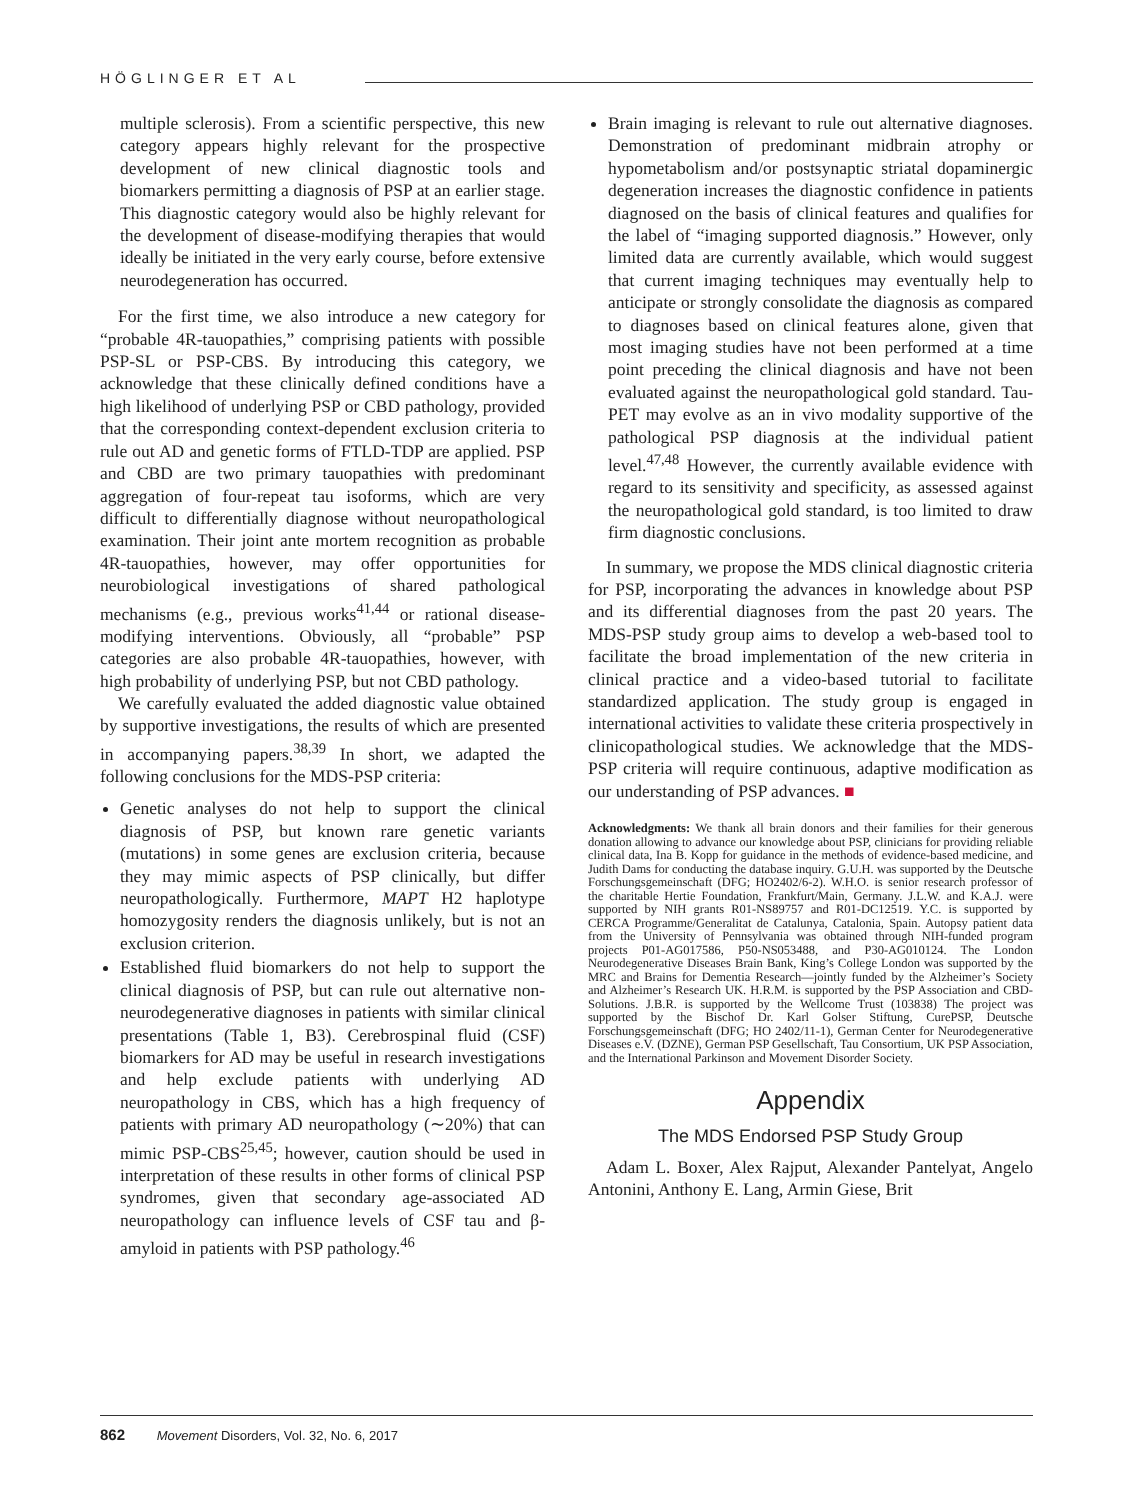HÖGLINGER ET AL
multiple sclerosis). From a scientific perspective, this new category appears highly relevant for the prospective development of new clinical diagnostic tools and biomarkers permitting a diagnosis of PSP at an earlier stage. This diagnostic category would also be highly relevant for the development of disease-modifying therapies that would ideally be initiated in the very early course, before extensive neurodegeneration has occurred.
For the first time, we also introduce a new category for “probable 4R-tauopathies,” comprising patients with possible PSP-SL or PSP-CBS. By introducing this category, we acknowledge that these clinically defined conditions have a high likelihood of underlying PSP or CBD pathology, provided that the corresponding context-dependent exclusion criteria to rule out AD and genetic forms of FTLD-TDP are applied. PSP and CBD are two primary tauopathies with predominant aggregation of four-repeat tau isoforms, which are very difficult to differentially diagnose without neuropathological examination. Their joint ante mortem recognition as probable 4R-tauopathies, however, may offer opportunities for neurobiological investigations of shared pathological mechanisms (e.g., previous works<sup>41,44</sup> or rational disease-modifying interventions. Obviously, all “probable” PSP categories are also probable 4R-tauopathies, however, with high probability of underlying PSP, but not CBD pathology.
We carefully evaluated the added diagnostic value obtained by supportive investigations, the results of which are presented in accompanying papers.<sup>38,39</sup> In short, we adapted the following conclusions for the MDS-PSP criteria:
Genetic analyses do not help to support the clinical diagnosis of PSP, but known rare genetic variants (mutations) in some genes are exclusion criteria, because they may mimic aspects of PSP clinically, but differ neuropathologically. Furthermore, MAPT H2 haplotype homozygosity renders the diagnosis unlikely, but is not an exclusion criterion.
Established fluid biomarkers do not help to support the clinical diagnosis of PSP, but can rule out alternative non-neurodegenerative diagnoses in patients with similar clinical presentations (Table 1, B3). Cerebrospinal fluid (CSF) biomarkers for AD may be useful in research investigations and help exclude patients with underlying AD neuropathology in CBS, which has a high frequency of patients with primary AD neuropathology (∼20%) that can mimic PSP-CBS<sup>25,45</sup>; however, caution should be used in interpretation of these results in other forms of clinical PSP syndromes, given that secondary age-associated AD neuropathology can influence levels of CSF tau and β-amyloid in patients with PSP pathology.<sup>46</sup>
Brain imaging is relevant to rule out alternative diagnoses. Demonstration of predominant midbrain atrophy or hypometabolism and/or postsynaptic striatal dopaminergic degeneration increases the diagnostic confidence in patients diagnosed on the basis of clinical features and qualifies for the label of “imaging supported diagnosis.” However, only limited data are currently available, which would suggest that current imaging techniques may eventually help to anticipate or strongly consolidate the diagnosis as compared to diagnoses based on clinical features alone, given that most imaging studies have not been performed at a time point preceding the clinical diagnosis and have not been evaluated against the neuropathological gold standard. Tau-PET may evolve as an in vivo modality supportive of the pathological PSP diagnosis at the individual patient level.<sup>47,48</sup> However, the currently available evidence with regard to its sensitivity and specificity, as assessed against the neuropathological gold standard, is too limited to draw firm diagnostic conclusions.
In summary, we propose the MDS clinical diagnostic criteria for PSP, incorporating the advances in knowledge about PSP and its differential diagnoses from the past 20 years. The MDS-PSP study group aims to develop a web-based tool to facilitate the broad implementation of the new criteria in clinical practice and a video-based tutorial to facilitate standardized application. The study group is engaged in international activities to validate these criteria prospectively in clinicopathological studies. We acknowledge that the MDS-PSP criteria will require continuous, adaptive modification as our understanding of PSP advances. ■
Acknowledgments: We thank all brain donors and their families for their generous donation allowing to advance our knowledge about PSP, clinicians for providing reliable clinical data, Ina B. Kopp for guidance in the methods of evidence-based medicine, and Judith Dams for conducting the database inquiry. G.U.H. was supported by the Deutsche Forschungsgemeinschaft (DFG; HO2402/6-2). W.H.O. is senior research professor of the charitable Hertie Foundation, Frankfurt/Main, Germany. J.L.W. and K.A.J. were supported by NIH grants R01-NS89757 and R01-DC12519. Y.C. is supported by CERCA Programme/Generalitat de Catalunya, Catalonia, Spain. Autopsy patient data from the University of Pennsylvania was obtained through NIH-funded program projects P01-AG017586, P50-NS053488, and P30-AG010124. The London Neurodegenerative Diseases Brain Bank, King’s College London was supported by the MRC and Brains for Dementia Research—jointly funded by the Alzheimer’s Society and Alzheimer’s Research UK. H.R.M. is supported by the PSP Association and CBD-Solutions. J.B.R. is supported by the Wellcome Trust (103838) The project was supported by the Bischof Dr. Karl Golser Stiftung, CurePSP, Deutsche Forschungsgemeinschaft (DFG; HO 2402/11-1), German Center for Neurodegenerative Diseases e.V. (DZNE), German PSP Gesellschaft, Tau Consortium, UK PSP Association, and the International Parkinson and Movement Disorder Society.
Appendix
The MDS Endorsed PSP Study Group
Adam L. Boxer, Alex Rajput, Alexander Pantelyat, Angelo Antonini, Anthony E. Lang, Armin Giese, Brit
862 Movement Disorders, Vol. 32, No. 6, 2017